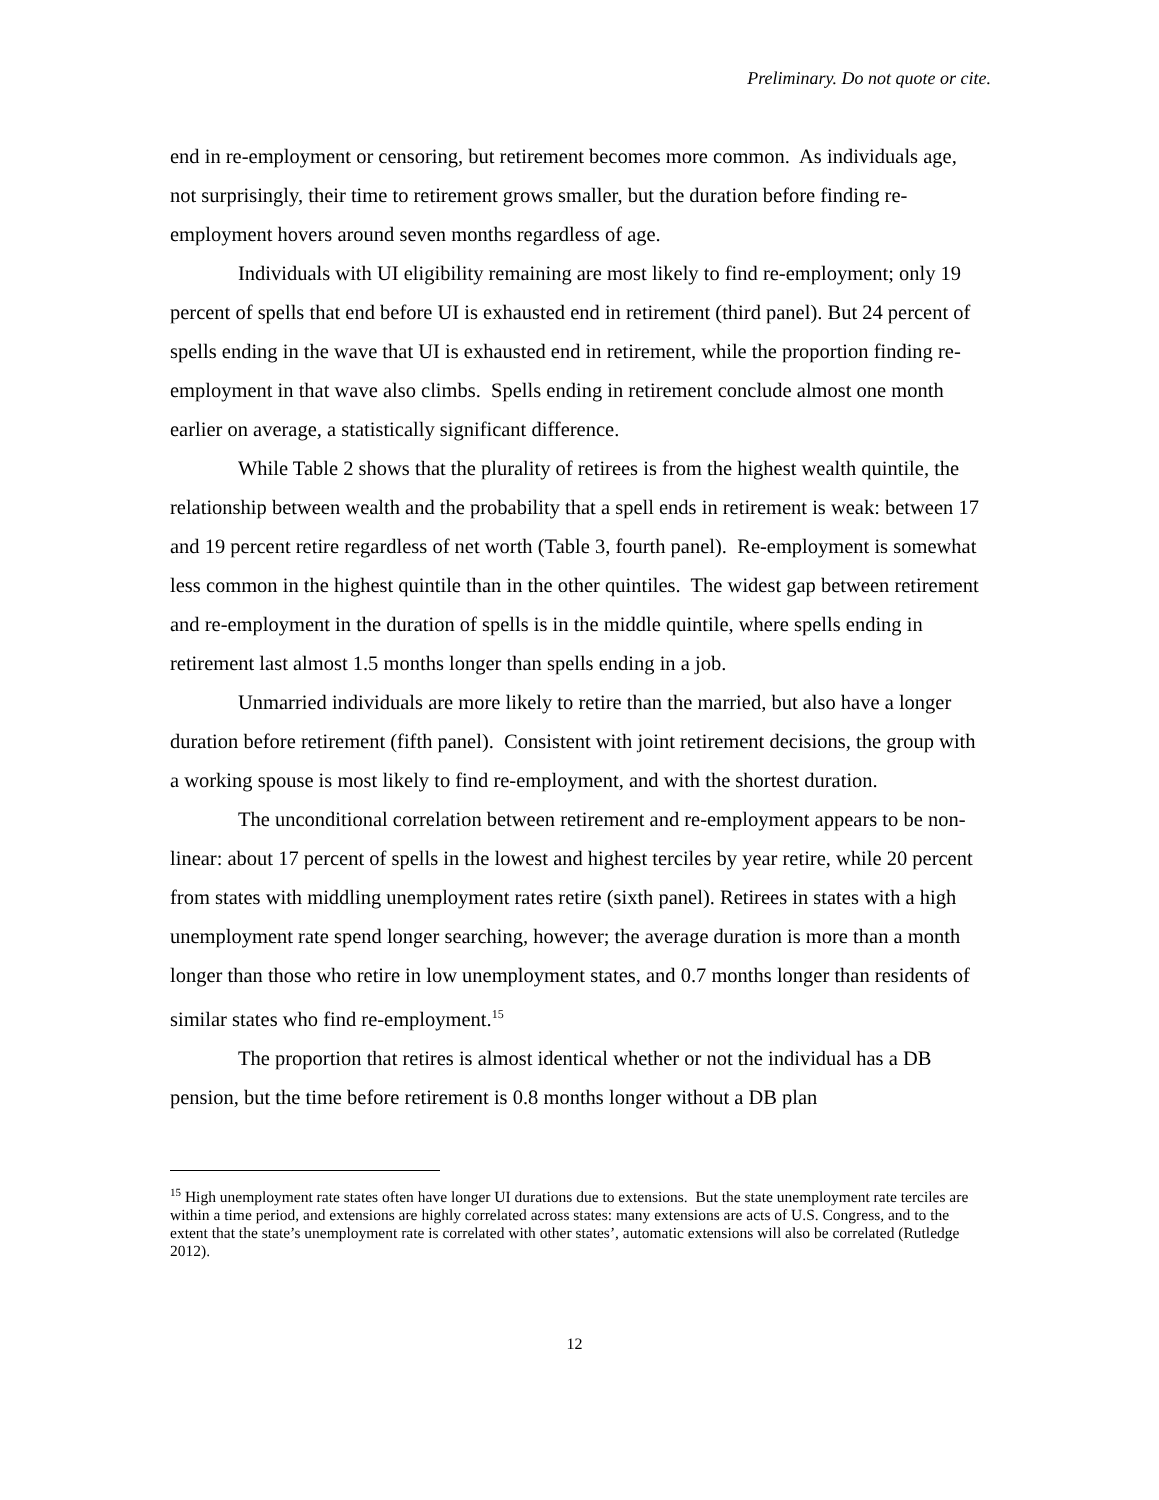Preliminary. Do not quote or cite.
end in re-employment or censoring, but retirement becomes more common. As individuals age, not surprisingly, their time to retirement grows smaller, but the duration before finding re-employment hovers around seven months regardless of age.
Individuals with UI eligibility remaining are most likely to find re-employment; only 19 percent of spells that end before UI is exhausted end in retirement (third panel). But 24 percent of spells ending in the wave that UI is exhausted end in retirement, while the proportion finding re-employment in that wave also climbs. Spells ending in retirement conclude almost one month earlier on average, a statistically significant difference.
While Table 2 shows that the plurality of retirees is from the highest wealth quintile, the relationship between wealth and the probability that a spell ends in retirement is weak: between 17 and 19 percent retire regardless of net worth (Table 3, fourth panel). Re-employment is somewhat less common in the highest quintile than in the other quintiles. The widest gap between retirement and re-employment in the duration of spells is in the middle quintile, where spells ending in retirement last almost 1.5 months longer than spells ending in a job.
Unmarried individuals are more likely to retire than the married, but also have a longer duration before retirement (fifth panel). Consistent with joint retirement decisions, the group with a working spouse is most likely to find re-employment, and with the shortest duration.
The unconditional correlation between retirement and re-employment appears to be non-linear: about 17 percent of spells in the lowest and highest terciles by year retire, while 20 percent from states with middling unemployment rates retire (sixth panel). Retirees in states with a high unemployment rate spend longer searching, however; the average duration is more than a month longer than those who retire in low unemployment states, and 0.7 months longer than residents of similar states who find re-employment.<sup>15</sup>
The proportion that retires is almost identical whether or not the individual has a DB pension, but the time before retirement is 0.8 months longer without a DB plan
<sup>15</sup> High unemployment rate states often have longer UI durations due to extensions. But the state unemployment rate terciles are within a time period, and extensions are highly correlated across states: many extensions are acts of U.S. Congress, and to the extent that the state’s unemployment rate is correlated with other states’, automatic extensions will also be correlated (Rutledge 2012).
12